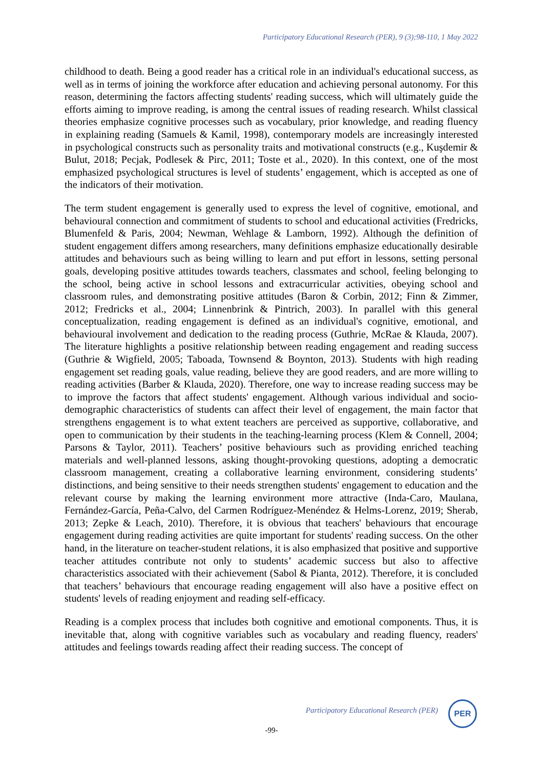Participatory Educational Research (PER), 9 (3);98-110, 1 May 2022
childhood to death. Being a good reader has a critical role in an individual's educational success, as well as in terms of joining the workforce after education and achieving personal autonomy. For this reason, determining the factors affecting students' reading success, which will ultimately guide the efforts aiming to improve reading, is among the central issues of reading research. Whilst classical theories emphasize cognitive processes such as vocabulary, prior knowledge, and reading fluency in explaining reading (Samuels & Kamil, 1998), contemporary models are increasingly interested in psychological constructs such as personality traits and motivational constructs (e.g., Kuşdemir & Bulut, 2018; Pecjak, Podlesek & Pirc, 2011; Toste et al., 2020). In this context, one of the most emphasized psychological structures is level of students’ engagement, which is accepted as one of the indicators of their motivation.
The term student engagement is generally used to express the level of cognitive, emotional, and behavioural connection and commitment of students to school and educational activities (Fredricks, Blumenfeld & Paris, 2004; Newman, Wehlage & Lamborn, 1992). Although the definition of student engagement differs among researchers, many definitions emphasize educationally desirable attitudes and behaviours such as being willing to learn and put effort in lessons, setting personal goals, developing positive attitudes towards teachers, classmates and school, feeling belonging to the school, being active in school lessons and extracurricular activities, obeying school and classroom rules, and demonstrating positive attitudes (Baron & Corbin, 2012; Finn & Zimmer, 2012; Fredricks et al., 2004; Linnenbrink & Pintrich, 2003). In parallel with this general conceptualization, reading engagement is defined as an individual's cognitive, emotional, and behavioural involvement and dedication to the reading process (Guthrie, McRae & Klauda, 2007). The literature highlights a positive relationship between reading engagement and reading success (Guthrie & Wigfield, 2005; Taboada, Townsend & Boynton, 2013). Students with high reading engagement set reading goals, value reading, believe they are good readers, and are more willing to reading activities (Barber & Klauda, 2020). Therefore, one way to increase reading success may be to improve the factors that affect students' engagement. Although various individual and socio-demographic characteristics of students can affect their level of engagement, the main factor that strengthens engagement is to what extent teachers are perceived as supportive, collaborative, and open to communication by their students in the teaching-learning process (Klem & Connell, 2004; Parsons & Taylor, 2011). Teachers’ positive behaviours such as providing enriched teaching materials and well-planned lessons, asking thought-provoking questions, adopting a democratic classroom management, creating a collaborative learning environment, considering students’ distinctions, and being sensitive to their needs strengthen students' engagement to education and the relevant course by making the learning environment more attractive (Inda-Caro, Maulana, Fernández-García, Peña-Calvo, del Carmen Rodríguez-Menéndez & Helms-Lorenz, 2019; Sherab, 2013; Zepke & Leach, 2010). Therefore, it is obvious that teachers' behaviours that encourage engagement during reading activities are quite important for students' reading success. On the other hand, in the literature on teacher-student relations, it is also emphasized that positive and supportive teacher attitudes contribute not only to students’ academic success but also to affective characteristics associated with their achievement (Sabol & Pianta, 2012). Therefore, it is concluded that teachers’ behaviours that encourage reading engagement will also have a positive effect on students' levels of reading enjoyment and reading self-efficacy.
Reading is a complex process that includes both cognitive and emotional components. Thus, it is inevitable that, along with cognitive variables such as vocabulary and reading fluency, readers' attitudes and feelings towards reading affect their reading success. The concept of
Participatory Educational Research (PER)
PER
-99-